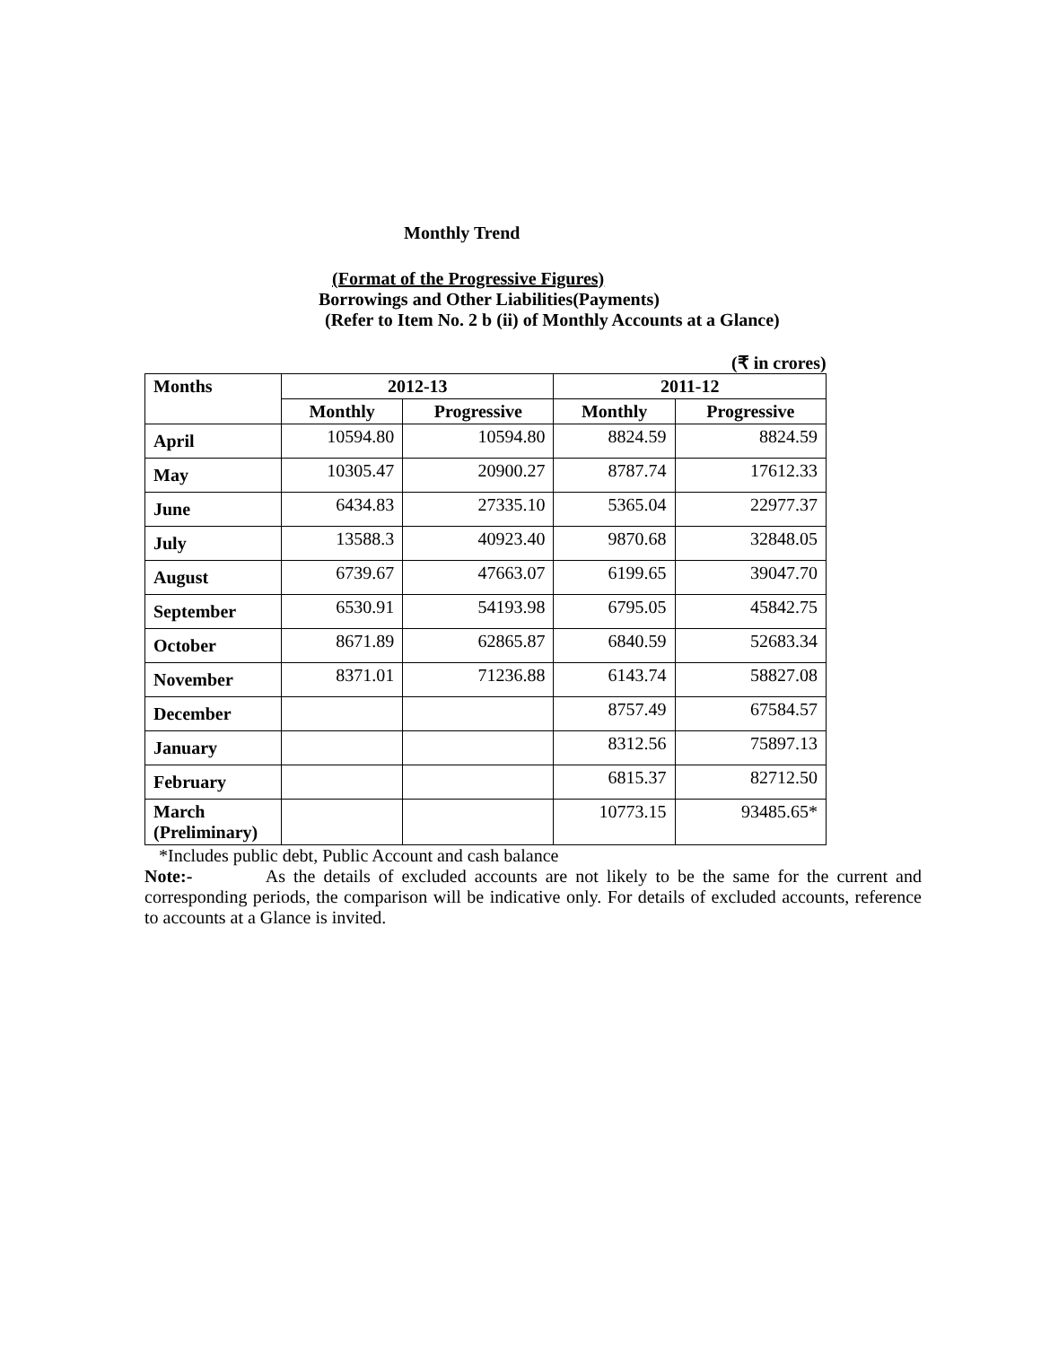Monthly Trend
(Format of the Progressive Figures)
Borrowings and Other Liabilities(Payments)
(Refer to Item No. 2 b (ii) of Monthly Accounts at a Glance)
(₹ in crores)
| Months | 2012-13 | | 2011-12 | |
| --- | --- | --- | --- | --- |
| | Monthly | Progressive | Monthly | Progressive |
| April | 10594.80 | 10594.80 | 8824.59 | 8824.59 |
| May | 10305.47 | 20900.27 | 8787.74 | 17612.33 |
| June | 6434.83 | 27335.10 | 5365.04 | 22977.37 |
| July | 13588.3 | 40923.40 | 9870.68 | 32848.05 |
| August | 6739.67 | 47663.07 | 6199.65 | 39047.70 |
| September | 6530.91 | 54193.98 | 6795.05 | 45842.75 |
| October | 8671.89 | 62865.87 | 6840.59 | 52683.34 |
| November | 8371.01 | 71236.88 | 6143.74 | 58827.08 |
| December | | | 8757.49 | 67584.57 |
| January | | | 8312.56 | 75897.13 |
| February | | | 6815.37 | 82712.50 |
| March (Preliminary) | | | 10773.15 | 93485.65* |
*Includes public debt, Public Account and cash balance
Note:- As the details of excluded accounts are not likely to be the same for the current and corresponding periods, the comparison will be indicative only. For details of excluded accounts, reference to accounts at a Glance is invited.